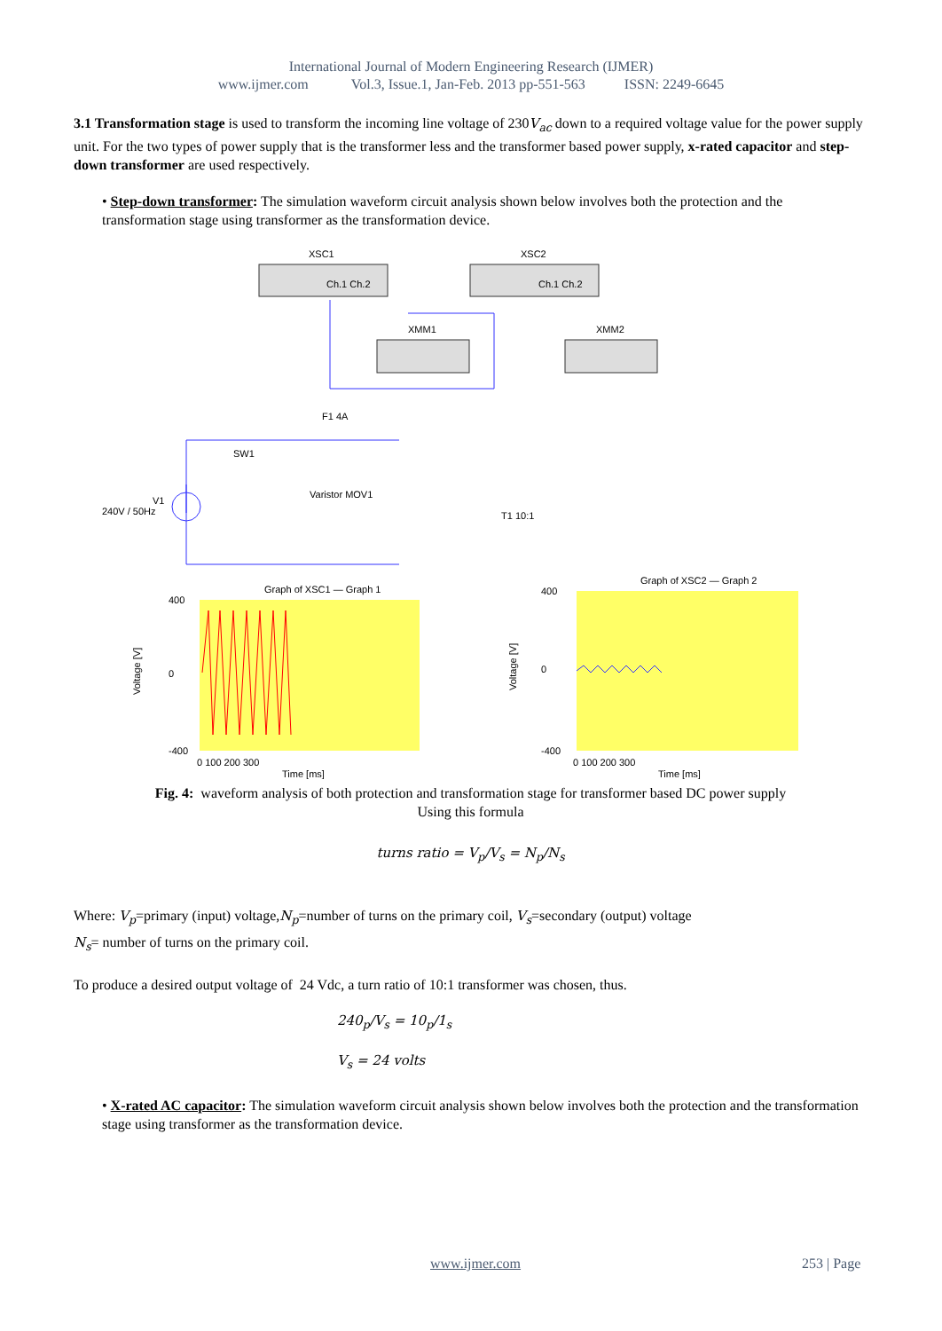International Journal of Modern Engineering Research (IJMER)
www.ijmer.com Vol.3, Issue.1, Jan-Feb. 2013 pp-551-563 ISSN: 2249-6645
3.1 Transformation stage is used to transform the incoming line voltage of 230V<sub>ac</sub> down to a required voltage value for the power supply unit. For the two types of power supply that is the transformer less and the transformer based power supply, x-rated capacitor and step-down transformer are used respectively.
• Step-down transformer: The simulation waveform circuit analysis shown below involves both the protection and the transformation stage using transformer as the transformation device.
XSC1
Ch.1 Ch.2
XSC2
Ch.1 Ch.2
XMM1
XMM2
240V / 50Hz
V1
SW1
F1 4A
Varistor MOV1
T1 10:1
Graph of XSC1 — Graph 1
Graph of XSC2 — Graph 2
400
0
-400
0 100 200 300
Time [ms]
400
0
-400
0 100 200 300
Time [ms]
Voltage [V]
Voltage [V]
Fig. 4: waveform analysis of both protection and transformation stage for transformer based DC power supply
Using this formula
turns ratio = V<sub>p</sub>/V<sub>s</sub> = N<sub>p</sub>/N<sub>s</sub>
Where: V<sub>p</sub>=primary (input) voltage,N<sub>p</sub>=number of turns on the primary coil, V<sub>s</sub>=secondary (output) voltage
N<sub>s</sub>= number of turns on the primary coil.
To produce a desired output voltage of 24 Vdc, a turn ratio of 10:1 transformer was chosen, thus.
240<sub>p</sub>/V<sub>s</sub> = 10<sub>p</sub>/1<sub>s</sub>
V<sub>s</sub> = 24 volts
• X-rated AC capacitor: The simulation waveform circuit analysis shown below involves both the protection and the transformation stage using transformer as the transformation device.
www.ijmer.com 253 | Page